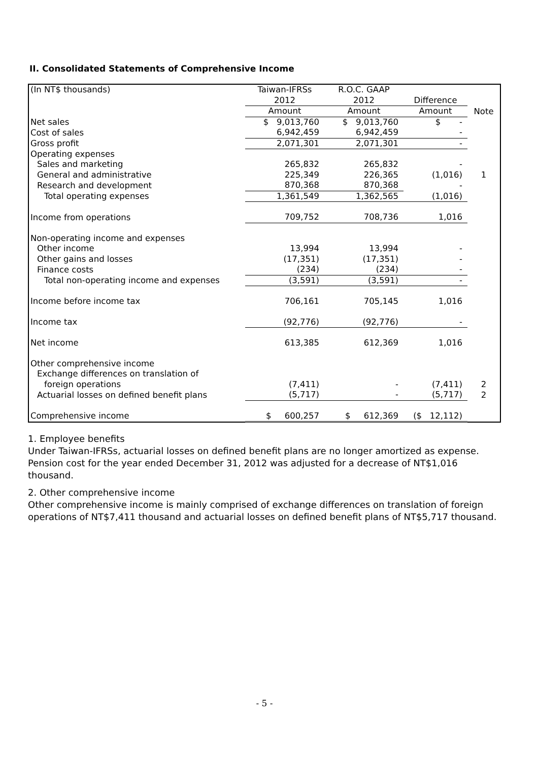II. Consolidated Statements of Comprehensive Income
| (In NT$ thousands) | Taiwan-IFRSs | R.O.C. GAAP | | |
| | 2012 | 2012 | Difference | |
| | Amount | Amount | Amount | Note |
| Net sales | $ 9,013,760 | $ 9,013,760 | $ - | |
| Cost of sales | 6,942,459 | 6,942,459 | - | |
| Gross profit | 2,071,301 | 2,071,301 | - | |
| Operating expenses | | | | |
| Sales and marketing | 265,832 | 265,832 | - | |
| General and administrative | 225,349 | 226,365 | (1,016) | 1 |
| Research and development | 870,368 | 870,368 | - | |
| Total operating expenses | 1,361,549 | 1,362,565 | (1,016) | |
| Income from operations | 709,752 | 708,736 | 1,016 | |
| Non-operating income and expenses | | | | |
| Other income | 13,994 | 13,994 | - | |
| Other gains and losses | (17,351) | (17,351) | - | |
| Finance costs | (234) | (234) | - | |
| Total non-operating income and expenses | (3,591) | (3,591) | - | |
| Income before income tax | 706,161 | 705,145 | 1,016 | |
| Income tax | (92,776) | (92,776) | - | |
| Net income | 613,385 | 612,369 | 1,016 | |
| Other comprehensive income | | | | |
| Exchange differences on translation of | | | | |
| foreign operations | (7,411) | - | (7,411) | 2 |
| Actuarial losses on defined benefit plans | (5,717) | - | (5,717) | 2 |
| Comprehensive income | $ 600,257 | $ 612,369 | ($ 12,112) | |
1. Employee benefits
Under Taiwan-IFRSs, actuarial losses on defined benefit plans are no longer amortized as expense. Pension cost for the year ended December 31, 2012 was adjusted for a decrease of NT$1,016 thousand.
2. Other comprehensive income
Other comprehensive income is mainly comprised of exchange differences on translation of foreign operations of NT$7,411 thousand and actuarial losses on defined benefit plans of NT$5,717 thousand.
- 5 -